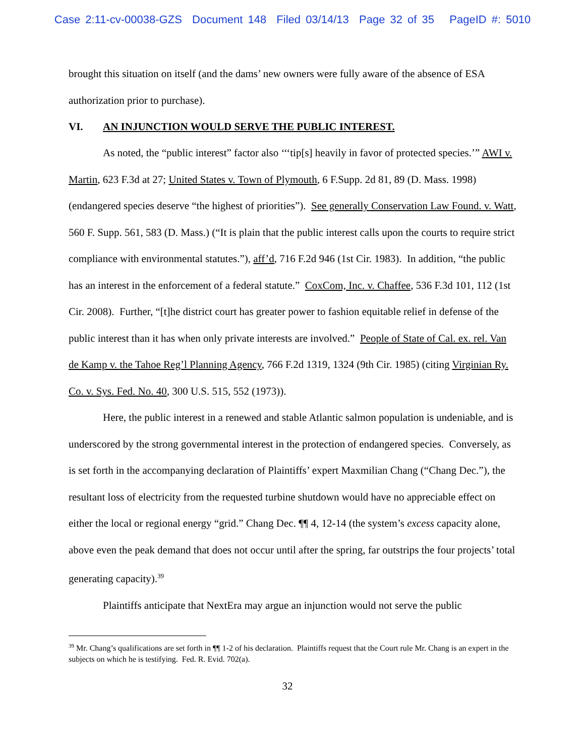Case 2:11-cv-00038-GZS Document 148 Filed 03/14/13 Page 32 of 35 PageID #: 5010
brought this situation on itself (and the dams’ new owners were fully aware of the absence of ESA authorization prior to purchase).
VI. AN INJUNCTION WOULD SERVE THE PUBLIC INTEREST.
As noted, the “public interest” factor also ‘‘‘tip[s] heavily in favor of protected species.’” AWI v. Martin, 623 F.3d at 27; United States v. Town of Plymouth, 6 F.Supp. 2d 81, 89 (D. Mass. 1998) (endangered species deserve “the highest of priorities”). See generally Conservation Law Found. v. Watt, 560 F. Supp. 561, 583 (D. Mass.) (“It is plain that the public interest calls upon the courts to require strict compliance with environmental statutes.”), aff’d, 716 F.2d 946 (1st Cir. 1983). In addition, “the public has an interest in the enforcement of a federal statute.” CoxCom, Inc. v. Chaffee, 536 F.3d 101, 112 (1st Cir. 2008). Further, “[t]he district court has greater power to fashion equitable relief in defense of the public interest than it has when only private interests are involved.” People of State of Cal. ex. rel. Van de Kamp v. the Tahoe Reg’l Planning Agency, 766 F.2d 1319, 1324 (9th Cir. 1985) (citing Virginian Ry. Co. v. Sys. Fed. No. 40, 300 U.S. 515, 552 (1973)).
Here, the public interest in a renewed and stable Atlantic salmon population is undeniable, and is underscored by the strong governmental interest in the protection of endangered species. Conversely, as is set forth in the accompanying declaration of Plaintiffs’ expert Maxmilian Chang (“Chang Dec.”), the resultant loss of electricity from the requested turbine shutdown would have no appreciable effect on either the local or regional energy “grid.” Chang Dec. ¶¶ 4, 12-14 (the system’s excess capacity alone, above even the peak demand that does not occur until after the spring, far outstrips the four projects’ total generating capacity).<sup>39</sup>
Plaintiffs anticipate that NextEra may argue an injunction would not serve the public
<sup>39</sup> Mr. Chang’s qualifications are set forth in ¶¶ 1-2 of his declaration. Plaintiffs request that the Court rule Mr. Chang is an expert in the subjects on which he is testifying. Fed. R. Evid. 702(a).
32